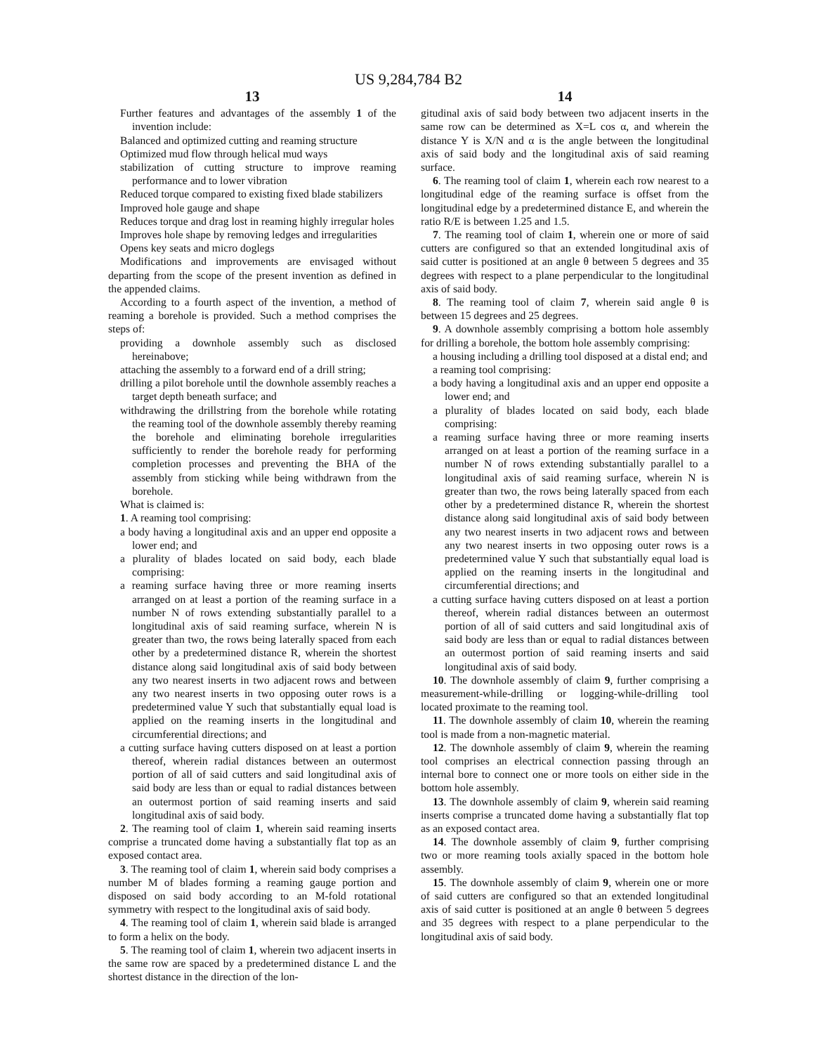US 9,284,784 B2
13
Further features and advantages of the assembly 1 of the invention include:
Balanced and optimized cutting and reaming structure
Optimized mud flow through helical mud ways
stabilization of cutting structure to improve reaming performance and to lower vibration
Reduced torque compared to existing fixed blade stabilizers
Improved hole gauge and shape
Reduces torque and drag lost in reaming highly irregular holes
Improves hole shape by removing ledges and irregularities
Opens key seats and micro doglegs
Modifications and improvements are envisaged without departing from the scope of the present invention as defined in the appended claims.
According to a fourth aspect of the invention, a method of reaming a borehole is provided. Such a method comprises the steps of:
providing a downhole assembly such as disclosed hereinabove;
attaching the assembly to a forward end of a drill string;
drilling a pilot borehole until the downhole assembly reaches a target depth beneath surface; and
withdrawing the drillstring from the borehole while rotating the reaming tool of the downhole assembly thereby reaming the borehole and eliminating borehole irregularities sufficiently to render the borehole ready for performing completion processes and preventing the BHA of the assembly from sticking while being withdrawn from the borehole.
What is claimed is:
1. A reaming tool comprising:
a body having a longitudinal axis and an upper end opposite a lower end; and
a plurality of blades located on said body, each blade comprising:
a reaming surface having three or more reaming inserts arranged on at least a portion of the reaming surface in a number N of rows extending substantially parallel to a longitudinal axis of said reaming surface, wherein N is greater than two, the rows being laterally spaced from each other by a predetermined distance R, wherein the shortest distance along said longitudinal axis of said body between any two nearest inserts in two adjacent rows and between any two nearest inserts in two opposing outer rows is a predetermined value Y such that substantially equal load is applied on the reaming inserts in the longitudinal and circumferential directions; and
a cutting surface having cutters disposed on at least a portion thereof, wherein radial distances between an outermost portion of all of said cutters and said longitudinal axis of said body are less than or equal to radial distances between an outermost portion of said reaming inserts and said longitudinal axis of said body.
2. The reaming tool of claim 1, wherein said reaming inserts comprise a truncated dome having a substantially flat top as an exposed contact area.
3. The reaming tool of claim 1, wherein said body comprises a number M of blades forming a reaming gauge portion and disposed on said body according to an M-fold rotational symmetry with respect to the longitudinal axis of said body.
4. The reaming tool of claim 1, wherein said blade is arranged to form a helix on the body.
5. The reaming tool of claim 1, wherein two adjacent inserts in the same row are spaced by a predetermined distance L and the shortest distance in the direction of the lon-
14
gitudinal axis of said body between two adjacent inserts in the same row can be determined as X=L cos α, and wherein the distance Y is X/N and α is the angle between the longitudinal axis of said body and the longitudinal axis of said reaming surface.
6. The reaming tool of claim 1, wherein each row nearest to a longitudinal edge of the reaming surface is offset from the longitudinal edge by a predetermined distance E, and wherein the ratio R/E is between 1.25 and 1.5.
7. The reaming tool of claim 1, wherein one or more of said cutters are configured so that an extended longitudinal axis of said cutter is positioned at an angle θ between 5 degrees and 35 degrees with respect to a plane perpendicular to the longitudinal axis of said body.
8. The reaming tool of claim 7, wherein said angle θ is between 15 degrees and 25 degrees.
9. A downhole assembly comprising a bottom hole assembly for drilling a borehole, the bottom hole assembly comprising:
a housing including a drilling tool disposed at a distal end; and
a reaming tool comprising:
a body having a longitudinal axis and an upper end opposite a lower end; and
a plurality of blades located on said body, each blade comprising:
a reaming surface having three or more reaming inserts arranged on at least a portion of the reaming surface in a number N of rows extending substantially parallel to a longitudinal axis of said reaming surface, wherein N is greater than two, the rows being laterally spaced from each other by a predetermined distance R, wherein the shortest distance along said longitudinal axis of said body between any two nearest inserts in two adjacent rows and between any two nearest inserts in two opposing outer rows is a predetermined value Y such that substantially equal load is applied on the reaming inserts in the longitudinal and circumferential directions; and
a cutting surface having cutters disposed on at least a portion thereof, wherein radial distances between an outermost portion of all of said cutters and said longitudinal axis of said body are less than or equal to radial distances between an outermost portion of said reaming inserts and said longitudinal axis of said body.
10. The downhole assembly of claim 9, further comprising a measurement-while-drilling or logging-while-drilling tool located proximate to the reaming tool.
11. The downhole assembly of claim 10, wherein the reaming tool is made from a non-magnetic material.
12. The downhole assembly of claim 9, wherein the reaming tool comprises an electrical connection passing through an internal bore to connect one or more tools on either side in the bottom hole assembly.
13. The downhole assembly of claim 9, wherein said reaming inserts comprise a truncated dome having a substantially flat top as an exposed contact area.
14. The downhole assembly of claim 9, further comprising two or more reaming tools axially spaced in the bottom hole assembly.
15. The downhole assembly of claim 9, wherein one or more of said cutters are configured so that an extended longitudinal axis of said cutter is positioned at an angle θ between 5 degrees and 35 degrees with respect to a plane perpendicular to the longitudinal axis of said body.